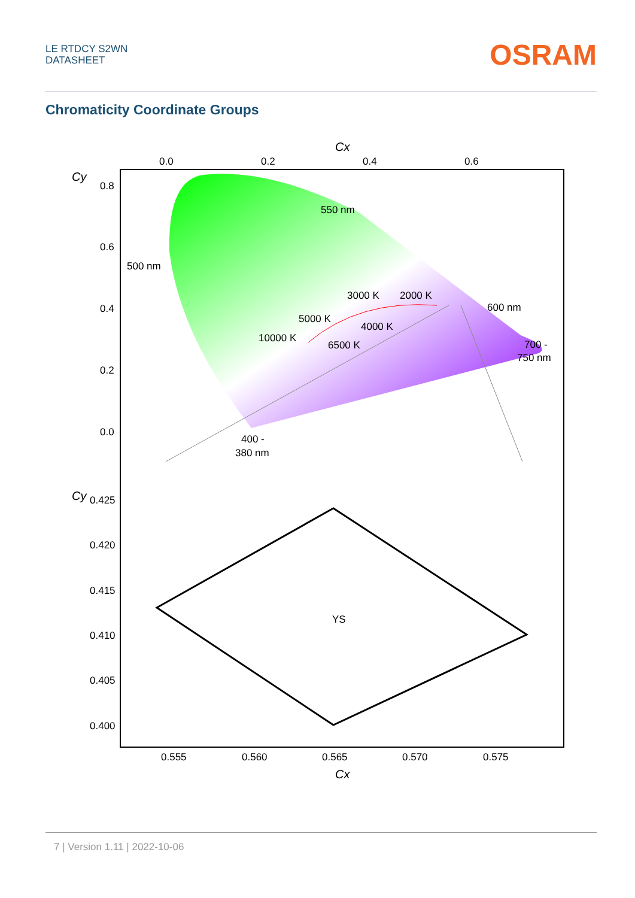LE RTDCY S2WN
DATASHEET
OSRAM
Chromaticity Coordinate Groups
Cx
0.0
0.2
0.4
0.6
Cy
0.8
0.6
0.4
0.2
0.0
550 nm
500 nm
3000 K
2000 K
600 nm
5000 K
4000 K
10000 K
6500 K
700 -
750 nm
400 -
380 nm
Cy
0.425
0.420
0.415
0.410
0.405
0.400
YS
0.555
0.560
0.565
0.570
0.575
Cx
7 | Version 1.11 | 2022-10-06